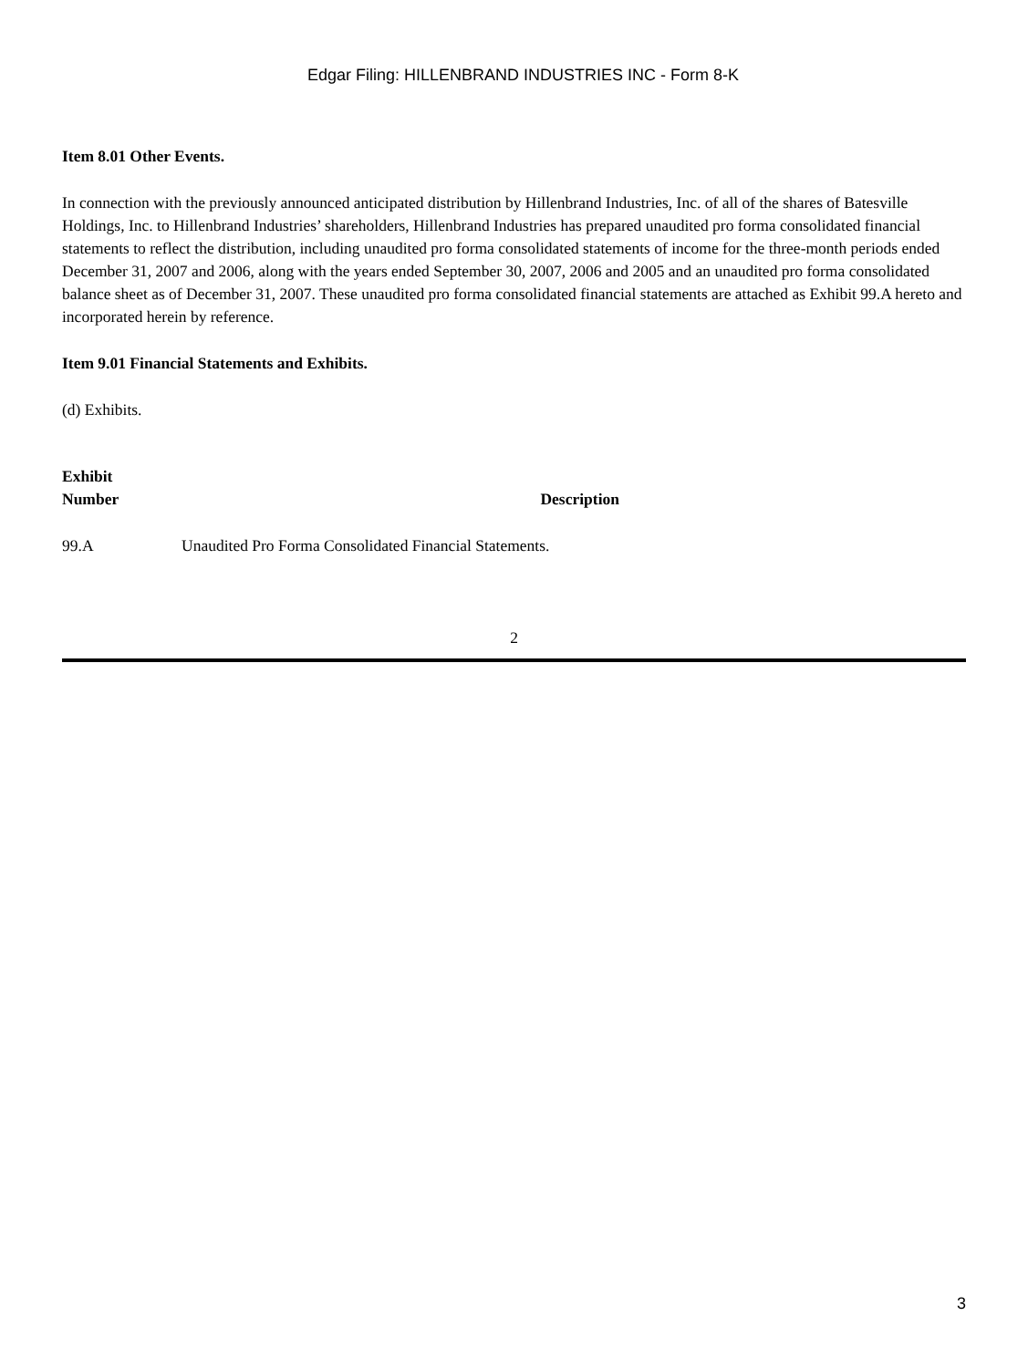Edgar Filing: HILLENBRAND INDUSTRIES INC - Form 8-K
Item 8.01 Other Events.
In connection with the previously announced anticipated distribution by Hillenbrand Industries, Inc. of all of the shares of Batesville Holdings, Inc. to Hillenbrand Industries’ shareholders, Hillenbrand Industries has prepared unaudited pro forma consolidated financial statements to reflect the distribution, including unaudited pro forma consolidated statements of income for the three-month periods ended December 31, 2007 and 2006, along with the years ended September 30, 2007, 2006 and 2005 and an unaudited pro forma consolidated balance sheet as of December 31, 2007. These unaudited pro forma consolidated financial statements are attached as Exhibit 99.A hereto and incorporated herein by reference.
Item 9.01 Financial Statements and Exhibits.
(d) Exhibits.
| Exhibit Number | Description |
| --- | --- |
| 99.A | Unaudited Pro Forma Consolidated Financial Statements. |
2
3